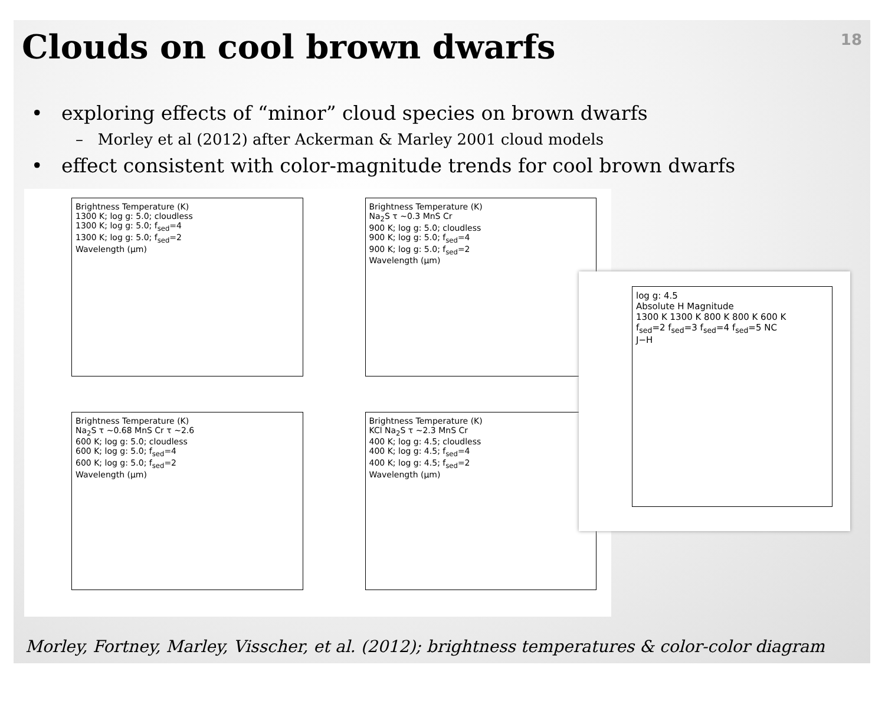Clouds on cool brown dwarfs
18
• exploring effects of “minor” cloud species on brown dwarfs
– Morley et al (2012) after Ackerman & Marley 2001 cloud models
• effect consistent with color-magnitude trends for cool brown dwarfs
Brightness Temperature (K)
1300 K; log g: 5.0; cloudless
1300 K; log g: 5.0; f<sub>sed</sub>=4
1300 K; log g: 5.0; f<sub>sed</sub>=2
Wavelength (μm)
Brightness Temperature (K)
Na<sub>2</sub>S τ ~0.3 MnS Cr
900 K; log g: 5.0; cloudless
900 K; log g: 5.0; f<sub>sed</sub>=4
900 K; log g: 5.0; f<sub>sed</sub>=2
Wavelength (μm)
Brightness Temperature (K)
Na<sub>2</sub>S τ ~0.68 MnS Cr τ ~2.6
600 K; log g: 5.0; cloudless
600 K; log g: 5.0; f<sub>sed</sub>=4
600 K; log g: 5.0; f<sub>sed</sub>=2
Wavelength (μm)
Brightness Temperature (K)
KCl Na<sub>2</sub>S τ ~2.3 MnS Cr
400 K; log g: 4.5; cloudless
400 K; log g: 4.5; f<sub>sed</sub>=4
400 K; log g: 4.5; f<sub>sed</sub>=2
Wavelength (μm)
log g: 4.5
Absolute H Magnitude
1300 K 1300 K 800 K 800 K 600 K
f<sub>sed</sub>=2 f<sub>sed</sub>=3 f<sub>sed</sub>=4 f<sub>sed</sub>=5 NC
J−H
Morley, Fortney, Marley, Visscher, et al. (2012); brightness temperatures & color-color diagram